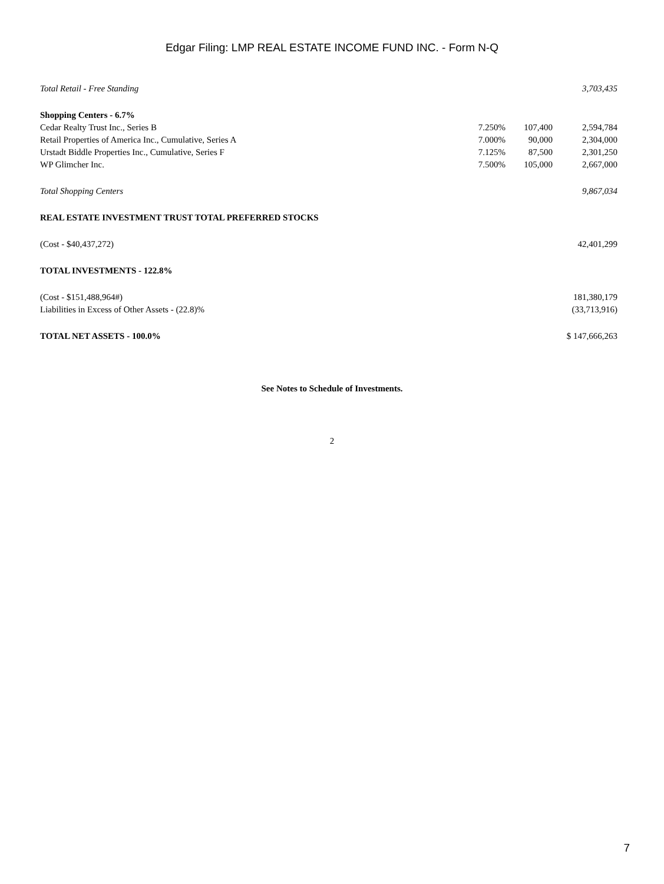Edgar Filing: LMP REAL ESTATE INCOME FUND INC. - Form N-Q
| Total Retail - Free Standing | | | 3,703,435 |
| Shopping Centers - 6.7% | | | |
| Cedar Realty Trust Inc., Series B | 7.250% | 107,400 | 2,594,784 |
| Retail Properties of America Inc., Cumulative, Series A | 7.000% | 90,000 | 2,304,000 |
| Urstadt Biddle Properties Inc., Cumulative, Series F | 7.125% | 87,500 | 2,301,250 |
| WP Glimcher Inc. | 7.500% | 105,000 | 2,667,000 |
| Total Shopping Centers | | | 9,867,034 |
| REAL ESTATE INVESTMENT TRUST TOTAL PREFERRED STOCKS | | | |
| (Cost - $40,437,272) | | | 42,401,299 |
| TOTAL INVESTMENTS - 122.8% | | | |
| (Cost - $151,488,964#) | | | 181,380,179 |
| Liabilities in Excess of Other Assets - (22.8)% | | | (33,713,916) |
| TOTAL NET ASSETS - 100.0% | | | $ 147,666,263 |
See Notes to Schedule of Investments.
2
7